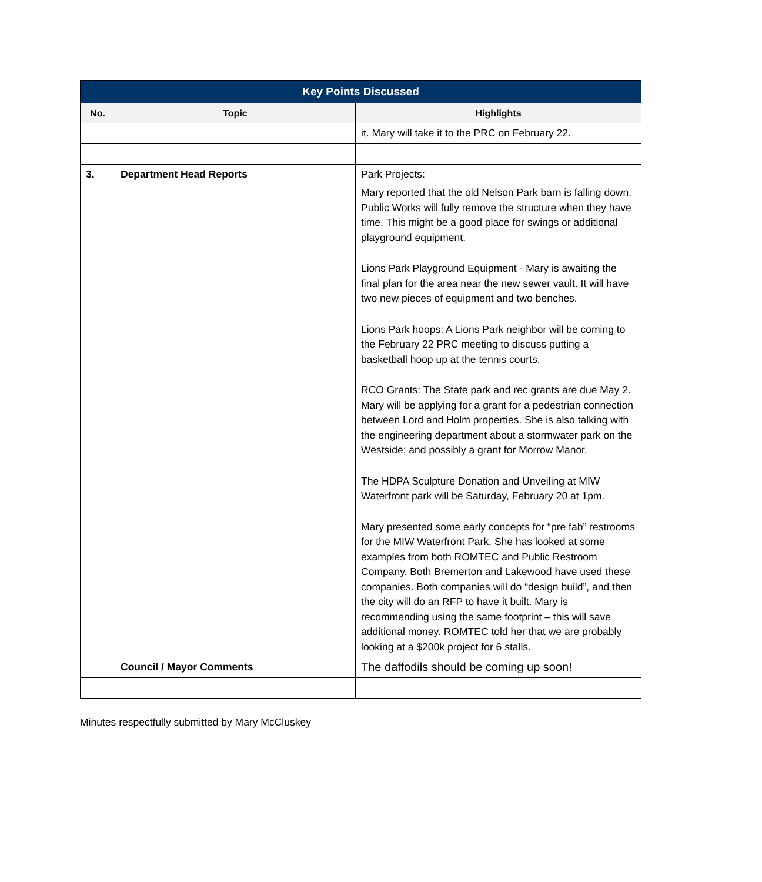| Key Points Discussed | | |
| --- | --- | --- |
| No. | Topic | Highlights |
| | | it. Mary will take it to the PRC on February 22. |
| 3. | Department Head Reports | Park Projects: Mary reported that the old Nelson Park barn is falling down. Public Works will fully remove the structure when they have time. This might be a good place for swings or additional playground equipment. Lions Park Playground Equipment - Mary is awaiting the final plan for the area near the new sewer vault. It will have two new pieces of equipment and two benches. Lions Park hoops: A Lions Park neighbor will be coming to the February 22 PRC meeting to discuss putting a basketball hoop up at the tennis courts. RCO Grants: The State park and rec grants are due May 2. Mary will be applying for a grant for a pedestrian connection between Lord and Holm properties. She is also talking with the engineering department about a stormwater park on the Westside; and possibly a grant for Morrow Manor. The HDPA Sculpture Donation and Unveiling at MIW Waterfront park will be Saturday, February 20 at 1pm. Mary presented some early concepts for “pre fab” restrooms for the MIW Waterfront Park. She has looked at some examples from both ROMTEC and Public Restroom Company. Both Bremerton and Lakewood have used these companies. Both companies will do “design build”, and then the city will do an RFP to have it built. Mary is recommending using the same footprint – this will save additional money. ROMTEC told her that we are probably looking at a $200k project for 6 stalls. |
| | Council / Mayor Comments | The daffodils should be coming up soon! |
Minutes respectfully submitted by Mary McCluskey